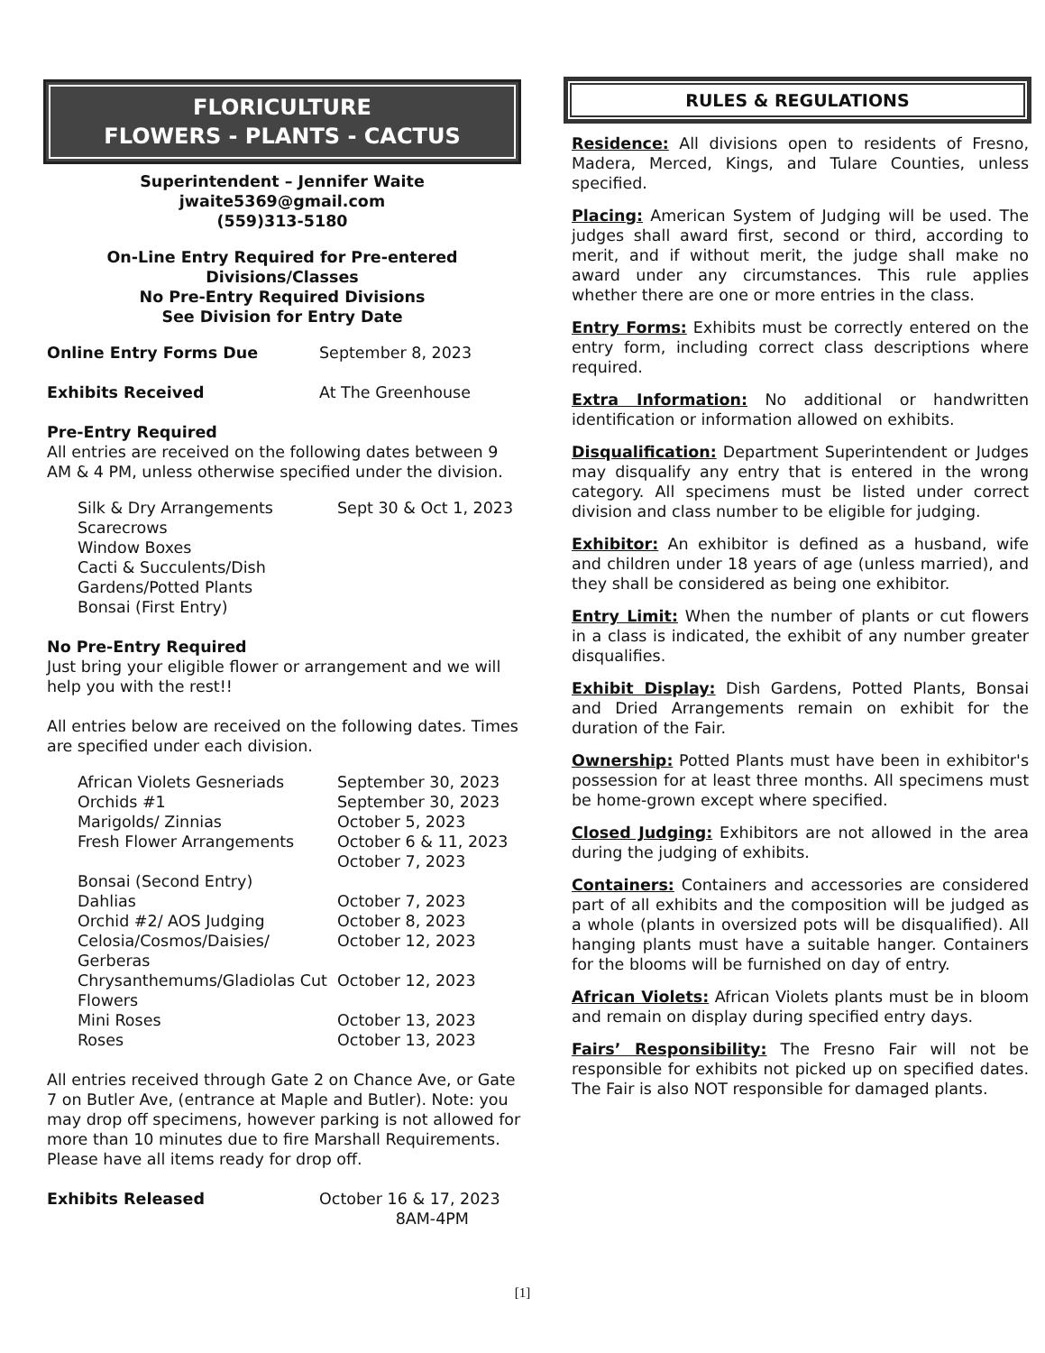FLORICULTURE
FLOWERS - PLANTS - CACTUS
Superintendent – Jennifer Waite
jwaite5369@gmail.com
(559)313-5180
On-Line Entry Required for Pre-entered
Divisions/Classes
No Pre-Entry Required Divisions
See Division for Entry Date
| Online Entry Forms Due | September 8, 2023 |
| Exhibits Received | At The Greenhouse |
Pre-Entry Required
All entries are received on the following dates between 9 AM & 4 PM, unless otherwise specified under the division.
| Silk & Dry Arrangements | Sept 30 & Oct 1, 2023 |
| Scarecrows | |
| Window Boxes | |
| Cacti & Succulents/Dish Gardens/Potted Plants | |
| Bonsai (First Entry) | |
No Pre-Entry Required
Just bring your eligible flower or arrangement and we will help you with the rest!!
All entries below are received on the following dates. Times are specified under each division.
| African Violets Gesneriads | September 30, 2023 |
| Orchids #1 | September 30, 2023 |
| Marigolds/ Zinnias | October 5, 2023 |
| Fresh Flower Arrangements | October 6 & 11, 2023 October 7, 2023 |
| Bonsai (Second Entry) | |
| Dahlias | October 7, 2023 |
| Orchid #2/ AOS Judging | October 8, 2023 |
| Celosia/Cosmos/Daisies/ Gerberas | October 12, 2023 |
| Chrysanthemums/Gladiolas Cut Flowers | October 12, 2023 |
| Mini Roses | October 13, 2023 |
| Roses | October 13, 2023 |
All entries received through Gate 2 on Chance Ave, or Gate 7 on Butler Ave, (entrance at Maple and Butler). Note: you may drop off specimens, however parking is not allowed for more than 10 minutes due to fire Marshall Requirements. Please have all items ready for drop off.
| Exhibits Released | October 16 & 17, 2023 8AM-4PM |
RULES & REGULATIONS
Residence: All divisions open to residents of Fresno, Madera, Merced, Kings, and Tulare Counties, unless specified.
Placing: American System of Judging will be used. The judges shall award first, second or third, according to merit, and if without merit, the judge shall make no award under any circumstances. This rule applies whether there are one or more entries in the class.
Entry Forms: Exhibits must be correctly entered on the entry form, including correct class descriptions where required.
Extra Information: No additional or handwritten identification or information allowed on exhibits.
Disqualification: Department Superintendent or Judges may disqualify any entry that is entered in the wrong category. All specimens must be listed under correct division and class number to be eligible for judging.
Exhibitor: An exhibitor is defined as a husband, wife and children under 18 years of age (unless married), and they shall be considered as being one exhibitor.
Entry Limit: When the number of plants or cut flowers in a class is indicated, the exhibit of any number greater disqualifies.
Exhibit Display: Dish Gardens, Potted Plants, Bonsai and Dried Arrangements remain on exhibit for the duration of the Fair.
Ownership: Potted Plants must have been in exhibitor's possession for at least three months. All specimens must be home-grown except where specified.
Closed Judging: Exhibitors are not allowed in the area during the judging of exhibits.
Containers: Containers and accessories are considered part of all exhibits and the composition will be judged as a whole (plants in oversized pots will be disqualified). All hanging plants must have a suitable hanger. Containers for the blooms will be furnished on day of entry.
African Violets: African Violets plants must be in bloom and remain on display during specified entry days.
Fairs’ Responsibility: The Fresno Fair will not be responsible for exhibits not picked up on specified dates. The Fair is also NOT responsible for damaged plants.
[1]